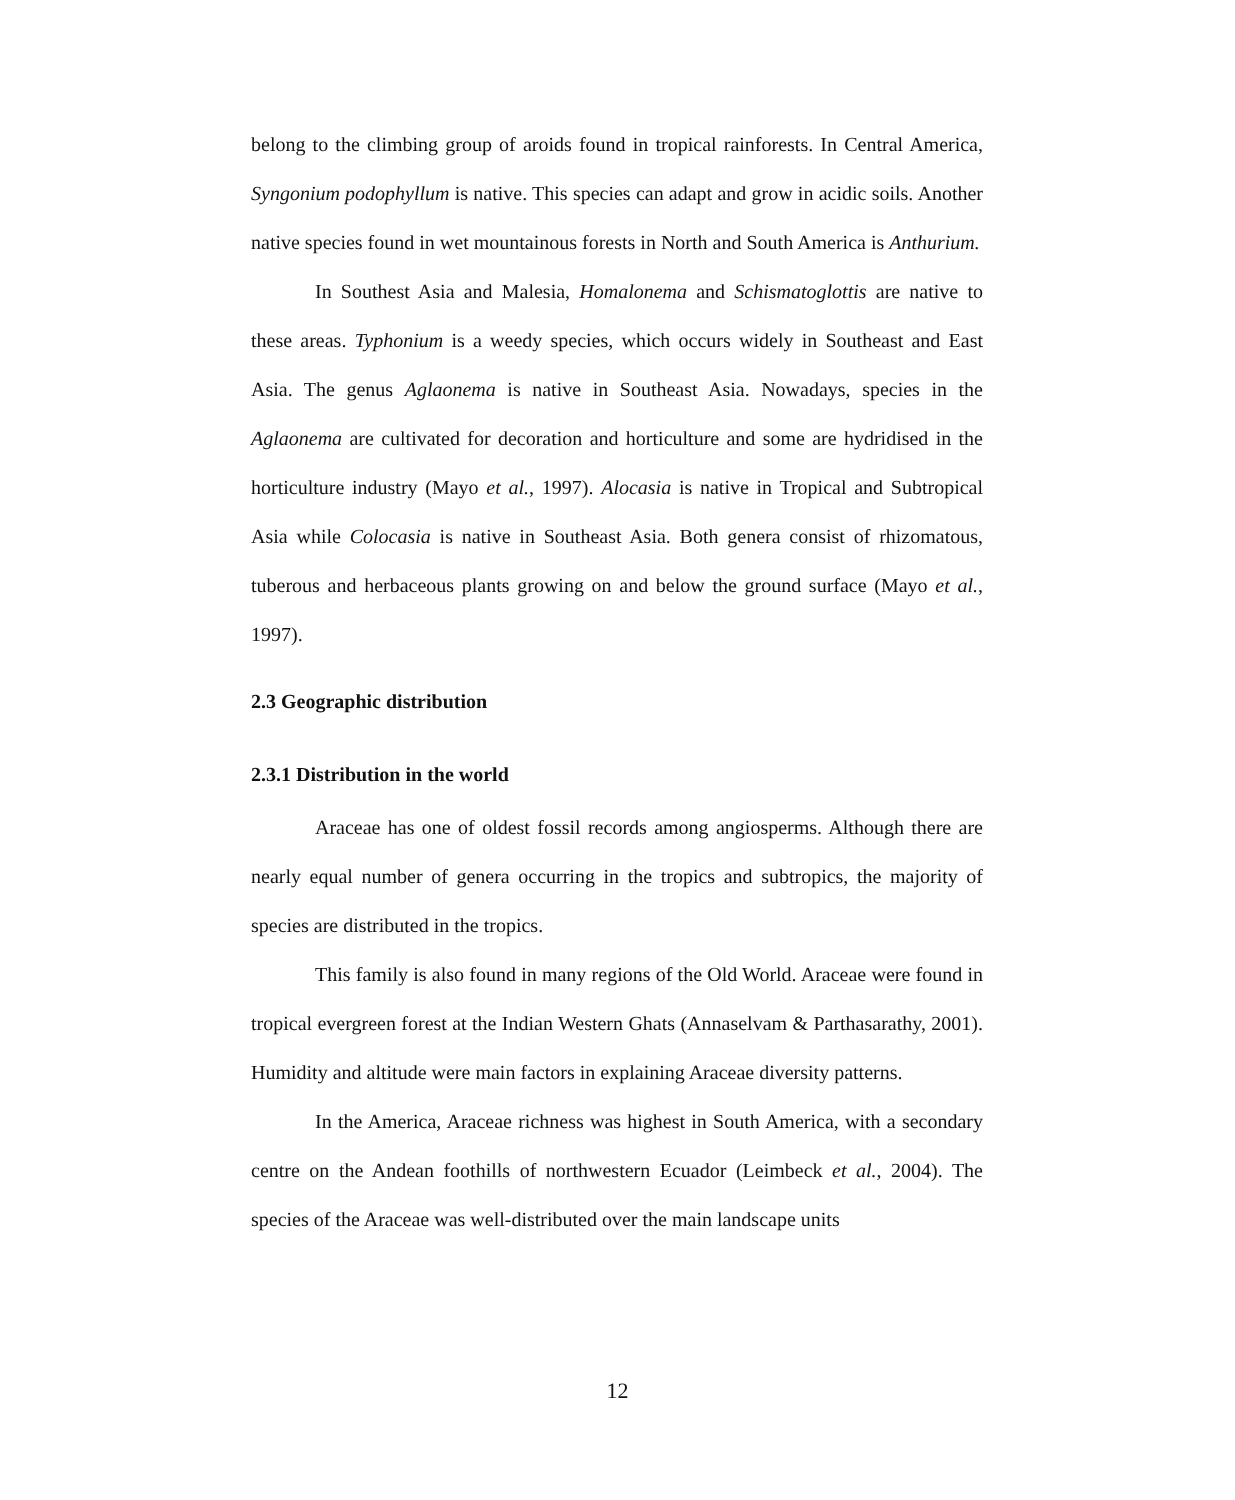belong to the climbing group of aroids found in tropical rainforests. In Central America, Syngonium podophyllum is native. This species can adapt and grow in acidic soils. Another native species found in wet mountainous forests in North and South America is Anthurium.
In Southest Asia and Malesia, Homalonema and Schismatoglottis are native to these areas. Typhonium is a weedy species, which occurs widely in Southeast and East Asia. The genus Aglaonema is native in Southeast Asia. Nowadays, species in the Aglaonema are cultivated for decoration and horticulture and some are hydridised in the horticulture industry (Mayo et al., 1997). Alocasia is native in Tropical and Subtropical Asia while Colocasia is native in Southeast Asia. Both genera consist of rhizomatous, tuberous and herbaceous plants growing on and below the ground surface (Mayo et al., 1997).
2.3 Geographic distribution
2.3.1 Distribution in the world
Araceae has one of oldest fossil records among angiosperms. Although there are nearly equal number of genera occurring in the tropics and subtropics, the majority of species are distributed in the tropics.
This family is also found in many regions of the Old World. Araceae were found in tropical evergreen forest at the Indian Western Ghats (Annaselvam & Parthasarathy, 2001). Humidity and altitude were main factors in explaining Araceae diversity patterns.
In the America, Araceae richness was highest in South America, with a secondary centre on the Andean foothills of northwestern Ecuador (Leimbeck et al., 2004). The species of the Araceae was well-distributed over the main landscape units
12